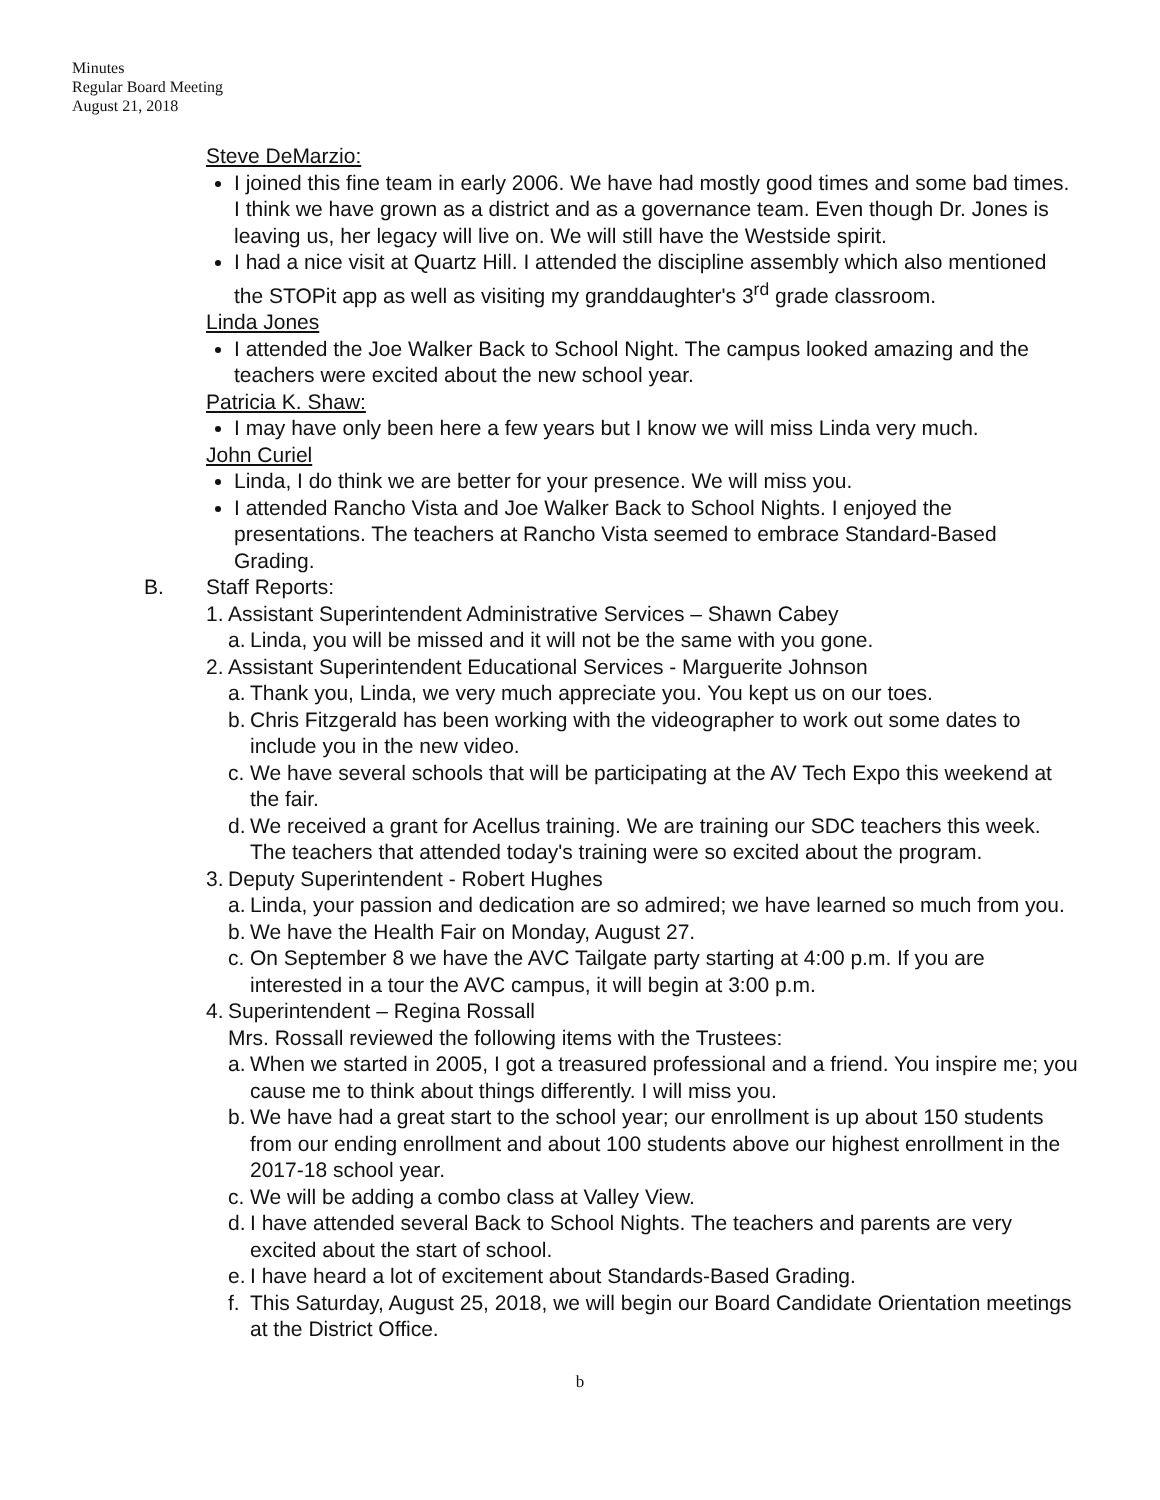Minutes
Regular Board Meeting
August 21, 2018
Steve DeMarzio:
I joined this fine team in early 2006. We have had mostly good times and some bad times. I think we have grown as a district and as a governance team. Even though Dr. Jones is leaving us, her legacy will live on. We will still have the Westside spirit.
I had a nice visit at Quartz Hill. I attended the discipline assembly which also mentioned the STOPit app as well as visiting my granddaughter's 3<sup>rd</sup> grade classroom.
Linda Jones
I attended the Joe Walker Back to School Night. The campus looked amazing and the teachers were excited about the new school year.
Patricia K. Shaw:
I may have only been here a few years but I know we will miss Linda very much.
John Curiel
Linda, I do think we are better for your presence. We will miss you.
I attended Rancho Vista and Joe Walker Back to School Nights. I enjoyed the presentations. The teachers at Rancho Vista seemed to embrace Standard-Based Grading.
B. Staff Reports:
1. Assistant Superintendent Administrative Services – Shawn Cabey
a. Linda, you will be missed and it will not be the same with you gone.
2. Assistant Superintendent Educational Services - Marguerite Johnson
a. Thank you, Linda, we very much appreciate you. You kept us on our toes.
b. Chris Fitzgerald has been working with the videographer to work out some dates to include you in the new video.
c. We have several schools that will be participating at the AV Tech Expo this weekend at the fair.
d. We received a grant for Acellus training. We are training our SDC teachers this week. The teachers that attended today's training were so excited about the program.
3. Deputy Superintendent - Robert Hughes
a. Linda, your passion and dedication are so admired; we have learned so much from you.
b. We have the Health Fair on Monday, August 27.
c. On September 8 we have the AVC Tailgate party starting at 4:00 p.m. If you are interested in a tour the AVC campus, it will begin at 3:00 p.m.
4. Superintendent – Regina Rossall
Mrs. Rossall reviewed the following items with the Trustees:
a. When we started in 2005, I got a treasured professional and a friend. You inspire me; you cause me to think about things differently. I will miss you.
b. We have had a great start to the school year; our enrollment is up about 150 students from our ending enrollment and about 100 students above our highest enrollment in the 2017-18 school year.
c. We will be adding a combo class at Valley View.
d. I have attended several Back to School Nights. The teachers and parents are very excited about the start of school.
e. I have heard a lot of excitement about Standards-Based Grading.
f. This Saturday, August 25, 2018, we will begin our Board Candidate Orientation meetings at the District Office.
b